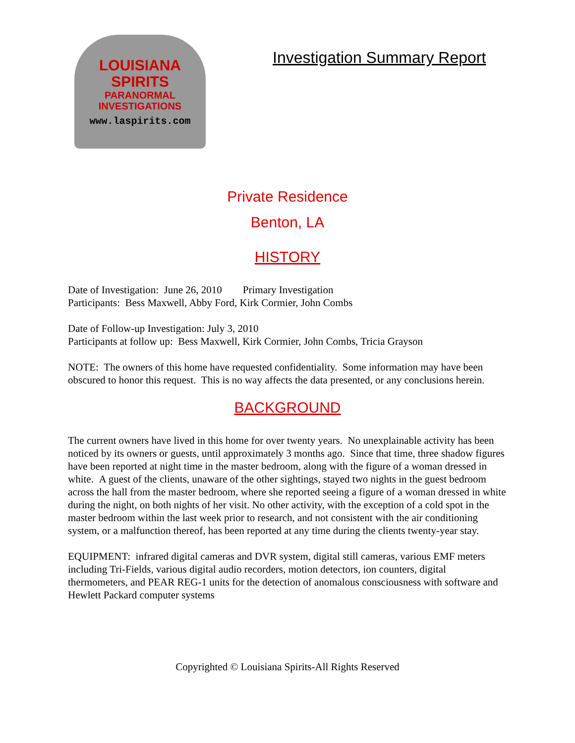LOUISIANA
SPIRITS
PARANORMAL
INVESTIGATIONS
www.laspirits.com
Investigation Summary Report
Private Residence
Benton, LA
HISTORY
Date of Investigation: June 26, 2010 Primary Investigation
Participants: Bess Maxwell, Abby Ford, Kirk Cormier, John Combs
Date of Follow-up Investigation: July 3, 2010
Participants at follow up: Bess Maxwell, Kirk Cormier, John Combs, Tricia Grayson
NOTE: The owners of this home have requested confidentiality. Some information may have been obscured to honor this request. This is no way affects the data presented, or any conclusions herein.
BACKGROUND
The current owners have lived in this home for over twenty years. No unexplainable activity has been noticed by its owners or guests, until approximately 3 months ago. Since that time, three shadow figures have been reported at night time in the master bedroom, along with the figure of a woman dressed in white. A guest of the clients, unaware of the other sightings, stayed two nights in the guest bedroom across the hall from the master bedroom, where she reported seeing a figure of a woman dressed in white during the night, on both nights of her visit. No other activity, with the exception of a cold spot in the master bedroom within the last week prior to research, and not consistent with the air conditioning system, or a malfunction thereof, has been reported at any time during the clients twenty-year stay.
EQUIPMENT: infrared digital cameras and DVR system, digital still cameras, various EMF meters including Tri-Fields, various digital audio recorders, motion detectors, ion counters, digital thermometers, and PEAR REG-1 units for the detection of anomalous consciousness with software and Hewlett Packard computer systems
Copyrighted © Louisiana Spirits-All Rights Reserved